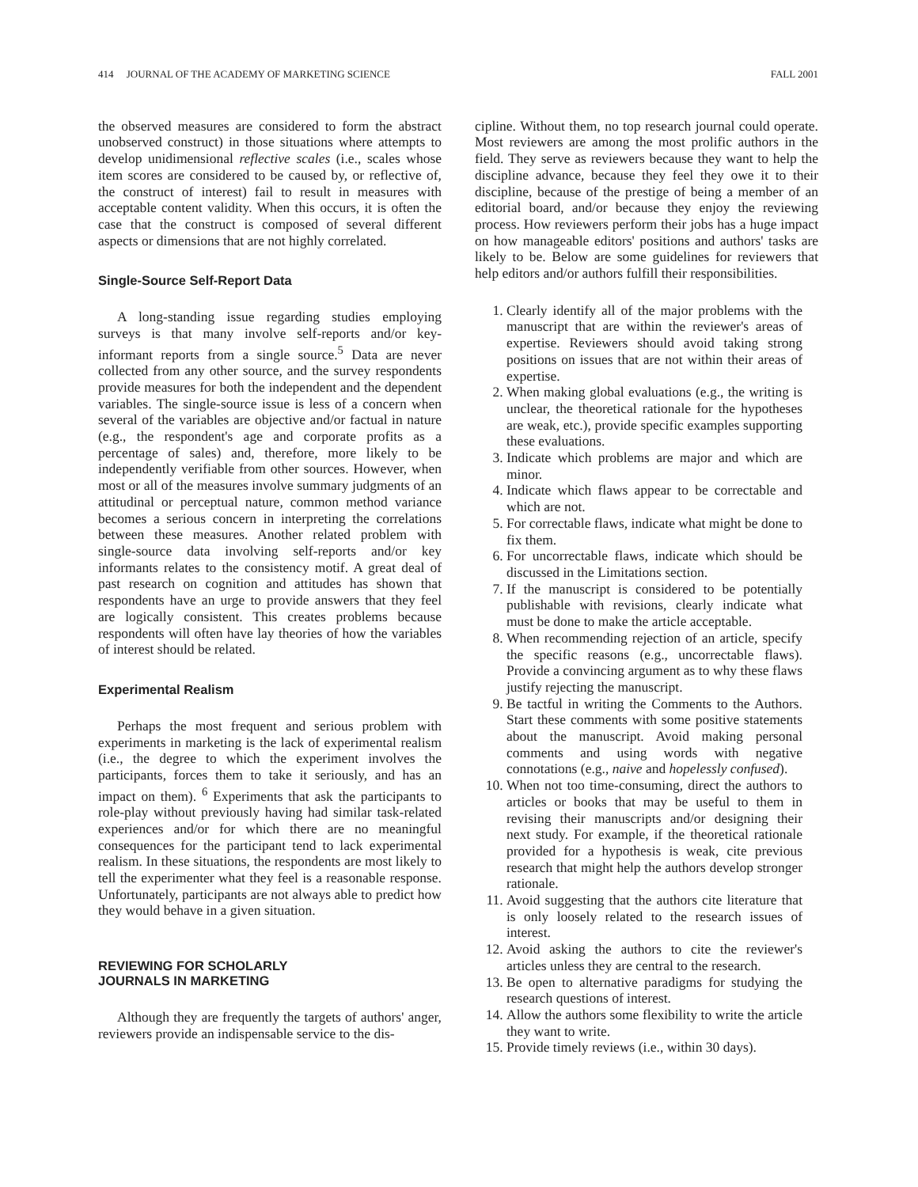414 JOURNAL OF THE ACADEMY OF MARKETING SCIENCE FALL 2001
the observed measures are considered to form the abstract unobserved construct) in those situations where attempts to develop unidimensional reflective scales (i.e., scales whose item scores are considered to be caused by, or reflective of, the construct of interest) fail to result in measures with acceptable content validity. When this occurs, it is often the case that the construct is composed of several different aspects or dimensions that are not highly correlated.
Single-Source Self-Report Data
A long-standing issue regarding studies employing surveys is that many involve self-reports and/or key-informant reports from a single source.<sup>5</sup> Data are never collected from any other source, and the survey respondents provide measures for both the independent and the dependent variables. The single-source issue is less of a concern when several of the variables are objective and/or factual in nature (e.g., the respondent's age and corporate profits as a percentage of sales) and, therefore, more likely to be independently verifiable from other sources. However, when most or all of the measures involve summary judgments of an attitudinal or perceptual nature, common method variance becomes a serious concern in interpreting the correlations between these measures. Another related problem with single-source data involving self-reports and/or key informants relates to the consistency motif. A great deal of past research on cognition and attitudes has shown that respondents have an urge to provide answers that they feel are logically consistent. This creates problems because respondents will often have lay theories of how the variables of interest should be related.
Experimental Realism
Perhaps the most frequent and serious problem with experiments in marketing is the lack of experimental realism (i.e., the degree to which the experiment involves the participants, forces them to take it seriously, and has an impact on them). <sup>6</sup> Experiments that ask the participants to role-play without previously having had similar task-related experiences and/or for which there are no meaningful consequences for the participant tend to lack experimental realism. In these situations, the respondents are most likely to tell the experimenter what they feel is a reasonable response. Unfortunately, participants are not always able to predict how they would behave in a given situation.
REVIEWING FOR SCHOLARLY
JOURNALS IN MARKETING
Although they are frequently the targets of authors' anger, reviewers provide an indispensable service to the dis-
cipline. Without them, no top research journal could operate. Most reviewers are among the most prolific authors in the field. They serve as reviewers because they want to help the discipline advance, because they feel they owe it to their discipline, because of the prestige of being a member of an editorial board, and/or because they enjoy the reviewing process. How reviewers perform their jobs has a huge impact on how manageable editors' positions and authors' tasks are likely to be. Below are some guidelines for reviewers that help editors and/or authors fulfill their responsibilities.
1. Clearly identify all of the major problems with the manuscript that are within the reviewer's areas of expertise. Reviewers should avoid taking strong positions on issues that are not within their areas of expertise.
2. When making global evaluations (e.g., the writing is unclear, the theoretical rationale for the hypotheses are weak, etc.), provide specific examples supporting these evaluations.
3. Indicate which problems are major and which are minor.
4. Indicate which flaws appear to be correctable and which are not.
5. For correctable flaws, indicate what might be done to fix them.
6. For uncorrectable flaws, indicate which should be discussed in the Limitations section.
7. If the manuscript is considered to be potentially publishable with revisions, clearly indicate what must be done to make the article acceptable.
8. When recommending rejection of an article, specify the specific reasons (e.g., uncorrectable flaws). Provide a convincing argument as to why these flaws justify rejecting the manuscript.
9. Be tactful in writing the Comments to the Authors. Start these comments with some positive statements about the manuscript. Avoid making personal comments and using words with negative connotations (e.g., naive and hopelessly confused).
10. When not too time-consuming, direct the authors to articles or books that may be useful to them in revising their manuscripts and/or designing their next study. For example, if the theoretical rationale provided for a hypothesis is weak, cite previous research that might help the authors develop stronger rationale.
11. Avoid suggesting that the authors cite literature that is only loosely related to the research issues of interest.
12. Avoid asking the authors to cite the reviewer's articles unless they are central to the research.
13. Be open to alternative paradigms for studying the research questions of interest.
14. Allow the authors some flexibility to write the article they want to write.
15. Provide timely reviews (i.e., within 30 days).